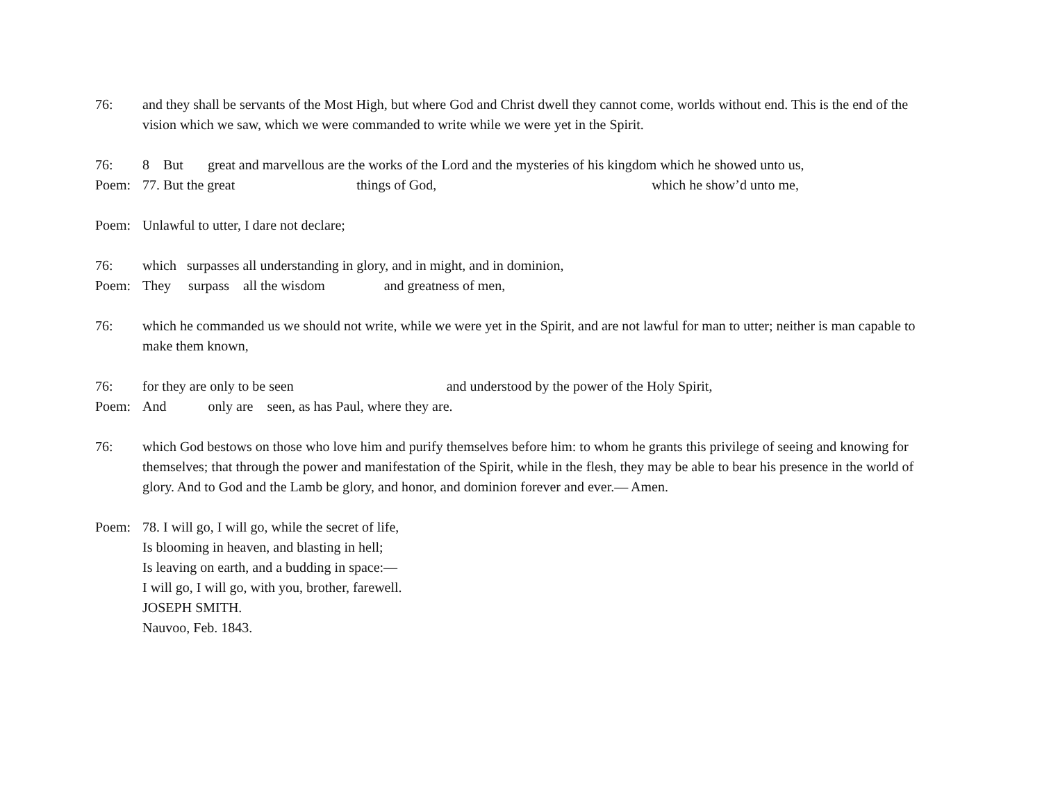76: and they shall be servants of the Most High, but where God and Christ dwell they cannot come, worlds without end. This is the end of the vision which we saw, which we were commanded to write while we were yet in the Spirit.
76: 8 But great and marvellous are the works of the Lord and the mysteries of his kingdom which he showed unto us,
Poem: 77. But the great things of God, which he show’d unto me,
Poem: Unlawful to utter, I dare not declare;
76: which surpasses all understanding in glory, and in might, and in dominion,
Poem: They surpass all the wisdom and greatness of men,
76: which he commanded us we should not write, while we were yet in the Spirit, and are not lawful for man to utter; neither is man capable to make them known,
76: for they are only to be seen and understood by the power of the Holy Spirit,
Poem: And only are seen, as has Paul, where they are.
76: which God bestows on those who love him and purify themselves before him: to whom he grants this privilege of seeing and knowing for themselves; that through the power and manifestation of the Spirit, while in the flesh, they may be able to bear his presence in the world of glory. And to God and the Lamb be glory, and honor, and dominion forever and ever.— Amen.
Poem: 78. I will go, I will go, while the secret of life, Is blooming in heaven, and blasting in hell; Is leaving on earth, and a budding in space:— I will go, I will go, with you, brother, farewell. JOSEPH SMITH. Nauvoo, Feb. 1843.